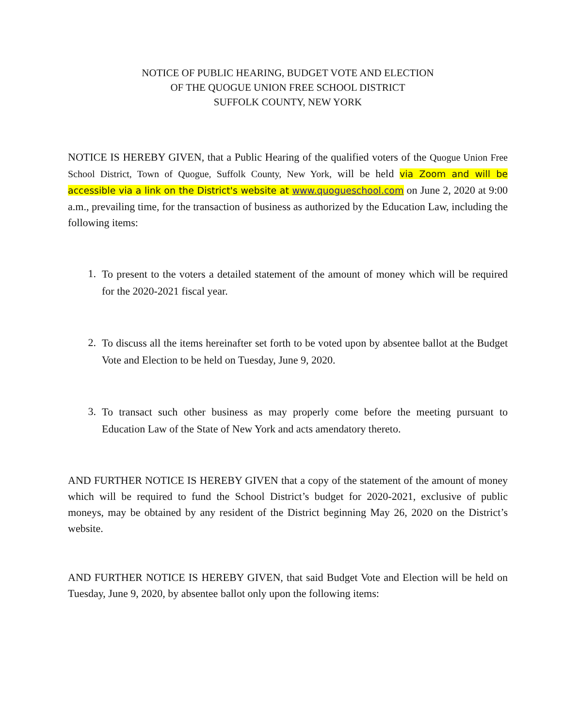NOTICE OF PUBLIC HEARING, BUDGET VOTE AND ELECTION
OF THE QUOGUE UNION FREE SCHOOL DISTRICT
SUFFOLK COUNTY, NEW YORK
NOTICE IS HEREBY GIVEN, that a Public Hearing of the qualified voters of the Quogue Union Free School District, Town of Quogue, Suffolk County, New York, will be held via Zoom and will be accessible via a link on the District's website at www.quogueschool.com on June 2, 2020 at 9:00 a.m., prevailing time, for the transaction of business as authorized by the Education Law, including the following items:
1. To present to the voters a detailed statement of the amount of money which will be required for the 2020-2021 fiscal year.
2. To discuss all the items hereinafter set forth to be voted upon by absentee ballot at the Budget Vote and Election to be held on Tuesday, June 9, 2020.
3. To transact such other business as may properly come before the meeting pursuant to Education Law of the State of New York and acts amendatory thereto.
AND FURTHER NOTICE IS HEREBY GIVEN that a copy of the statement of the amount of money which will be required to fund the School District’s budget for 2020-2021, exclusive of public moneys, may be obtained by any resident of the District beginning May 26, 2020 on the District’s website.
AND FURTHER NOTICE IS HEREBY GIVEN, that said Budget Vote and Election will be held on Tuesday, June 9, 2020, by absentee ballot only upon the following items: